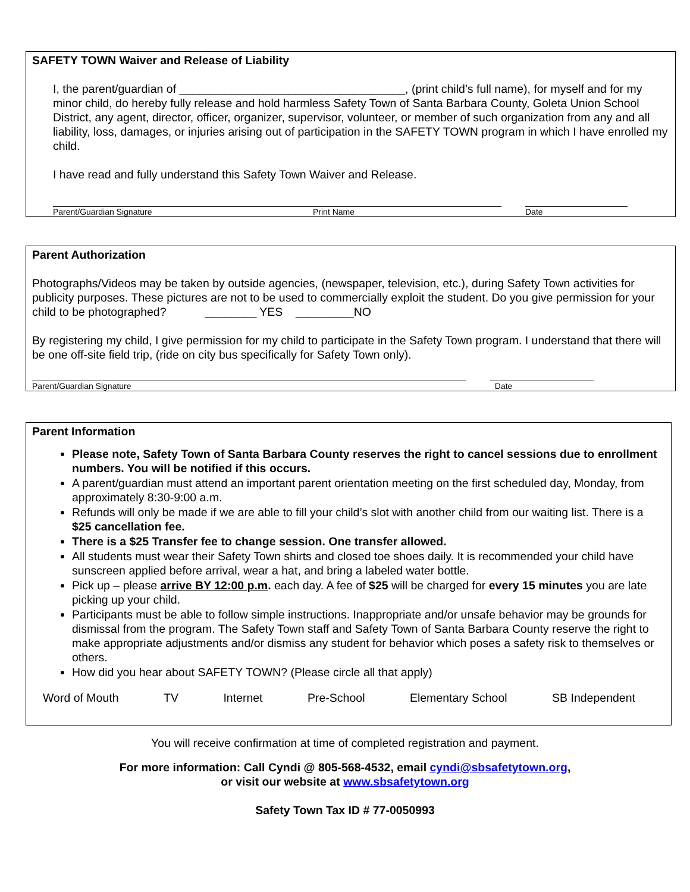SAFETY TOWN Waiver and Release of Liability
I, the parent/guardian of ___________________________________, (print child’s full name), for myself and for my minor child, do hereby fully release and hold harmless Safety Town of Santa Barbara County, Goleta Union School District, any agent, director, officer, organizer, supervisor, volunteer, or member of such organization from any and all liability, loss, damages, or injuries arising out of participation in the SAFETY TOWN program in which I have enrolled my child.
I have read and fully understand this Safety Town Waiver and Release.
Parent/Guardian Signature Print Name Date
Parent Authorization
Photographs/Videos may be taken by outside agencies, (newspaper, television, etc.), during Safety Town activities for publicity purposes. These pictures are not to be used to commercially exploit the student. Do you give permission for your child to be photographed? ________ YES _________NO
By registering my child, I give permission for my child to participate in the Safety Town program. I understand that there will be one off-site field trip, (ride on city bus specifically for Safety Town only).
Parent/Guardian Signature Date
Parent Information
Please note, Safety Town of Santa Barbara County reserves the right to cancel sessions due to enrollment numbers. You will be notified if this occurs.
A parent/guardian must attend an important parent orientation meeting on the first scheduled day, Monday, from approximately 8:30-9:00 a.m.
Refunds will only be made if we are able to fill your child’s slot with another child from our waiting list. There is a $25 cancellation fee.
There is a $25 Transfer fee to change session. One transfer allowed.
All students must wear their Safety Town shirts and closed toe shoes daily. It is recommended your child have sunscreen applied before arrival, wear a hat, and bring a labeled water bottle.
Pick up – please arrive BY 12:00 p.m. each day. A fee of $25 will be charged for every 15 minutes you are late picking up your child.
Participants must be able to follow simple instructions. Inappropriate and/or unsafe behavior may be grounds for dismissal from the program. The Safety Town staff and Safety Town of Santa Barbara County reserve the right to make appropriate adjustments and/or dismiss any student for behavior which poses a safety risk to themselves or others.
How did you hear about SAFETY TOWN? (Please circle all that apply)
Word of Mouth TV Internet Pre-School Elementary School SB Independent
You will receive confirmation at time of completed registration and payment.
For more information: Call Cyndi @ 805-568-4532, email cyndi@sbsafetytown.org,
or visit our website at www.sbsafetytown.org
Safety Town Tax ID # 77-0050993